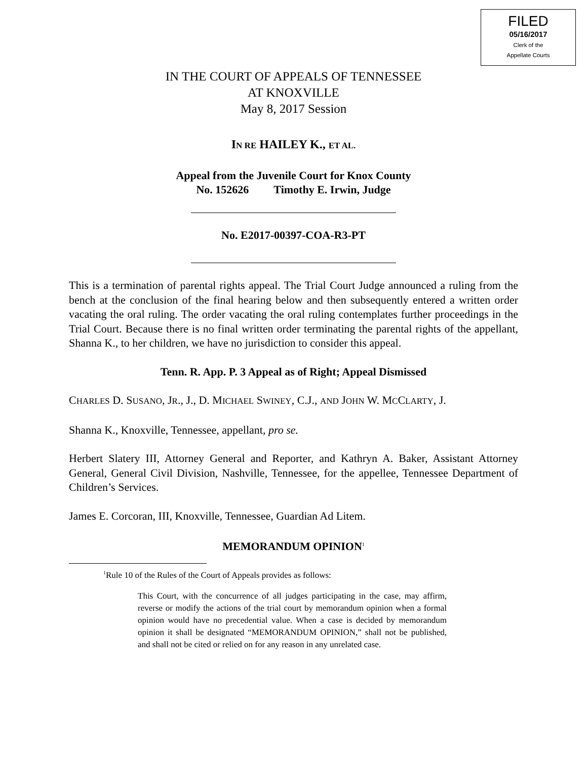FILED
05/16/2017
Clerk of the
Appellate Courts
IN THE COURT OF APPEALS OF TENNESSEE
AT KNOXVILLE
May 8, 2017 Session
IN RE HAILEY K., ET AL.
Appeal from the Juvenile Court for Knox County
No. 152626 Timothy E. Irwin, Judge
No. E2017-00397-COA-R3-PT
This is a termination of parental rights appeal. The Trial Court Judge announced a ruling from the bench at the conclusion of the final hearing below and then subsequently entered a written order vacating the oral ruling. The order vacating the oral ruling contemplates further proceedings in the Trial Court. Because there is no final written order terminating the parental rights of the appellant, Shanna K., to her children, we have no jurisdiction to consider this appeal.
Tenn. R. App. P. 3 Appeal as of Right; Appeal Dismissed
CHARLES D. SUSANO, JR., J., D. MICHAEL SWINEY, C.J., AND JOHN W. MCCLARTY, J.
Shanna K., Knoxville, Tennessee, appellant, pro se.
Herbert Slatery III, Attorney General and Reporter, and Kathryn A. Baker, Assistant Attorney General, General Civil Division, Nashville, Tennessee, for the appellee, Tennessee Department of Children’s Services.
James E. Corcoran, III, Knoxville, Tennessee, Guardian Ad Litem.
MEMORANDUM OPINION<sup>1</sup>
<sup>1</sup> Rule 10 of the Rules of the Court of Appeals provides as follows:
This Court, with the concurrence of all judges participating in the case, may affirm, reverse or modify the actions of the trial court by memorandum opinion when a formal opinion would have no precedential value. When a case is decided by memorandum opinion it shall be designated “MEMORANDUM OPINION,” shall not be published, and shall not be cited or relied on for any reason in any unrelated case.